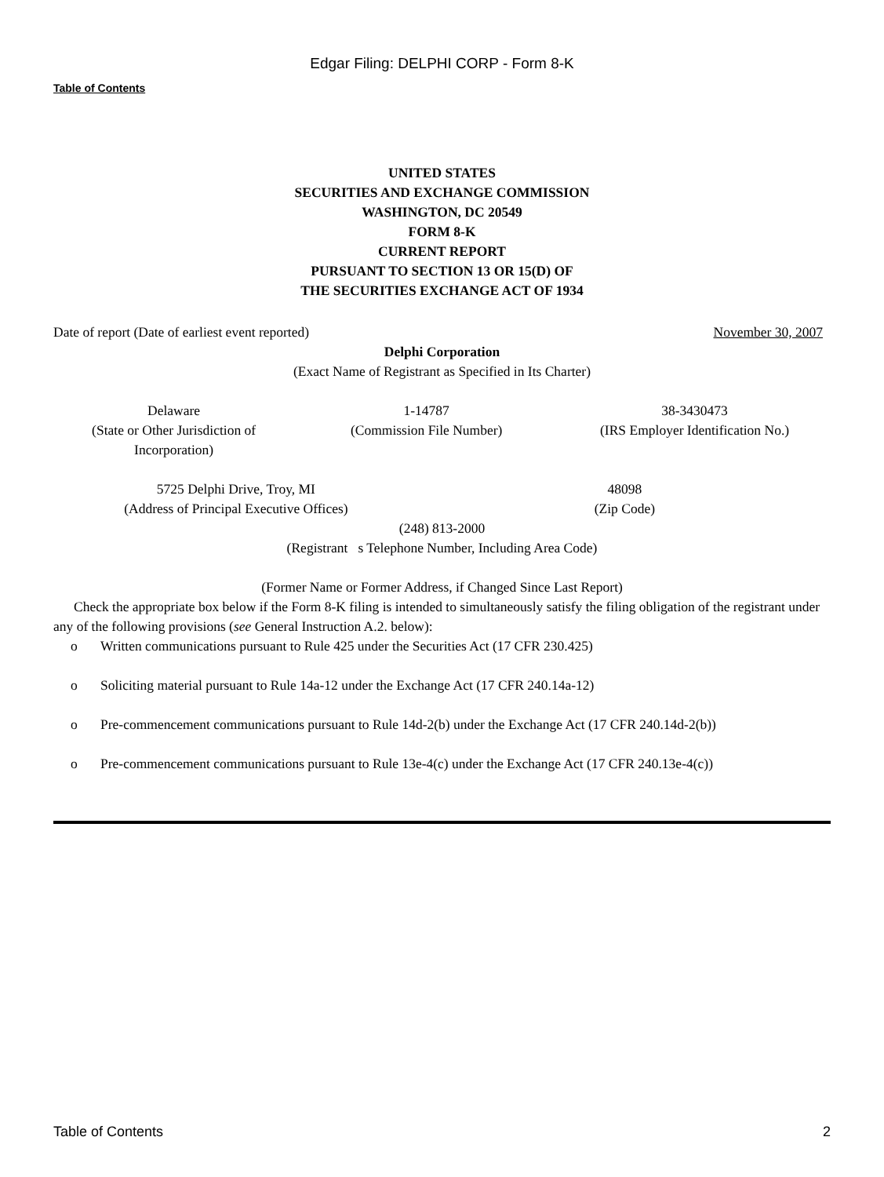Edgar Filing: DELPHI CORP - Form 8-K
Table of Contents
UNITED STATES
SECURITIES AND EXCHANGE COMMISSION
WASHINGTON, DC 20549
FORM 8-K
CURRENT REPORT
PURSUANT TO SECTION 13 OR 15(D) OF
THE SECURITIES EXCHANGE ACT OF 1934
Date of report (Date of earliest event reported) November 30, 2007
Delphi Corporation
(Exact Name of Registrant as Specified in Its Charter)
| Delaware (State or Other Jurisdiction of Incorporation) | 1-14787 (Commission File Number) | 38-3430473 (IRS Employer Identification No.) |
| 5725 Delphi Drive, Troy, MI (Address of Principal Executive Offices) | 48098 (Zip Code) |
(248) 813-2000
(Registrant s Telephone Number, Including Area Code)
(Former Name or Former Address, if Changed Since Last Report)
Check the appropriate box below if the Form 8-K filing is intended to simultaneously satisfy the filing obligation of the registrant under any of the following provisions (see General Instruction A.2. below):
o Written communications pursuant to Rule 425 under the Securities Act (17 CFR 230.425)
o Soliciting material pursuant to Rule 14a-12 under the Exchange Act (17 CFR 240.14a-12)
o Pre-commencement communications pursuant to Rule 14d-2(b) under the Exchange Act (17 CFR 240.14d-2(b))
o Pre-commencement communications pursuant to Rule 13e-4(c) under the Exchange Act (17 CFR 240.13e-4(c))
Table of Contents 2